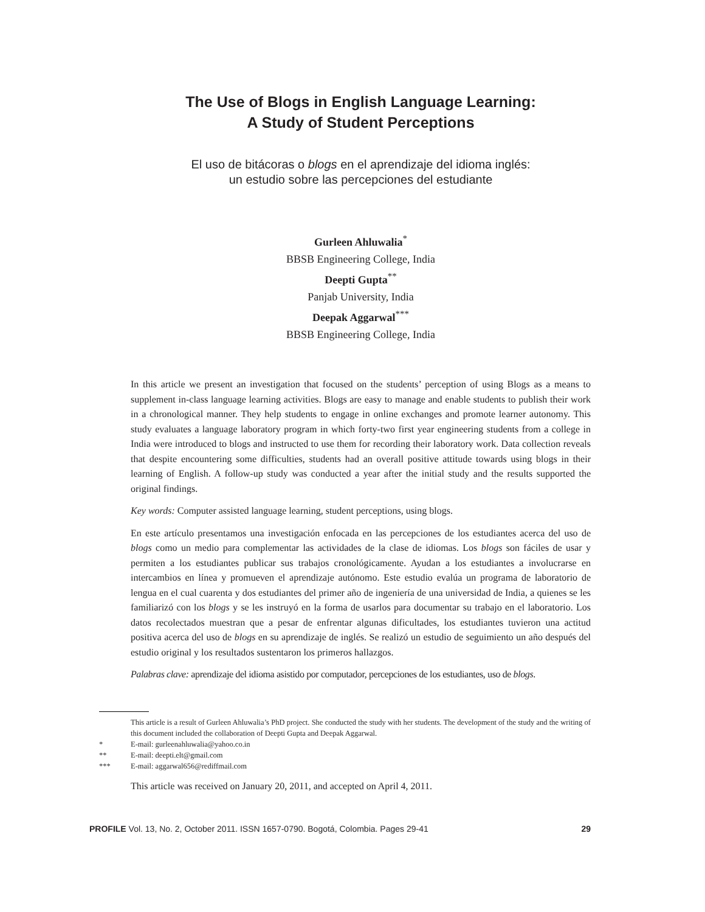The Use of Blogs in English Language Learning:
A Study of Student Perceptions
El uso de bitácoras o blogs en el aprendizaje del idioma inglés:
un estudio sobre las percepciones del estudiante
Gurleen Ahluwalia<sup>*</sup>
BBSB Engineering College, India
Deepti Gupta<sup>**</sup>
Panjab University, India
Deepak Aggarwal<sup>***</sup>
BBSB Engineering College, India
In this article we present an investigation that focused on the students’ perception of using Blogs as a means to supplement in-class language learning activities. Blogs are easy to manage and enable students to publish their work in a chronological manner. They help students to engage in online exchanges and promote learner autonomy. This study evaluates a language laboratory program in which forty-two first year engineering students from a college in India were introduced to blogs and instructed to use them for recording their laboratory work. Data collection reveals that despite encountering some difficulties, students had an overall positive attitude towards using blogs in their learning of English. A follow-up study was conducted a year after the initial study and the results supported the original findings.
Key words: Computer assisted language learning, student perceptions, using blogs.
En este artículo presentamos una investigación enfocada en las percepciones de los estudiantes acerca del uso de blogs como un medio para complementar las actividades de la clase de idiomas. Los blogs son fáciles de usar y permiten a los estudiantes publicar sus trabajos cronológicamente. Ayudan a los estudiantes a involucrarse en intercambios en línea y promueven el aprendizaje autónomo. Este estudio evalúa un programa de laboratorio de lengua en el cual cuarenta y dos estudiantes del primer año de ingeniería de una universidad de India, a quienes se les familiarizó con los blogs y se les instruyó en la forma de usarlos para documentar su trabajo en el laboratorio. Los datos recolectados muestran que a pesar de enfrentar algunas dificultades, los estudiantes tuvieron una actitud positiva acerca del uso de blogs en su aprendizaje de inglés. Se realizó un estudio de seguimiento un año después del estudio original y los resultados sustentaron los primeros hallazgos.
Palabras clave: aprendizaje del idioma asistido por computador, percepciones de los estudiantes, uso de blogs.
This article is a result of Gurleen Ahluwalia’s PhD project. She conducted the study with her students. The development of the study and the writing of this document included the collaboration of Deepti Gupta and Deepak Aggarwal.
* E-mail: gurleenahluwalia@yahoo.co.in
** E-mail: deepti.elt@gmail.com
*** E-mail: aggarwal656@rediffmail.com
This article was received on January 20, 2011, and accepted on April 4, 2011.
PROFILE Vol. 13, No. 2, October 2011. ISSN 1657-0790. Bogotá, Colombia. Pages 29-41
29